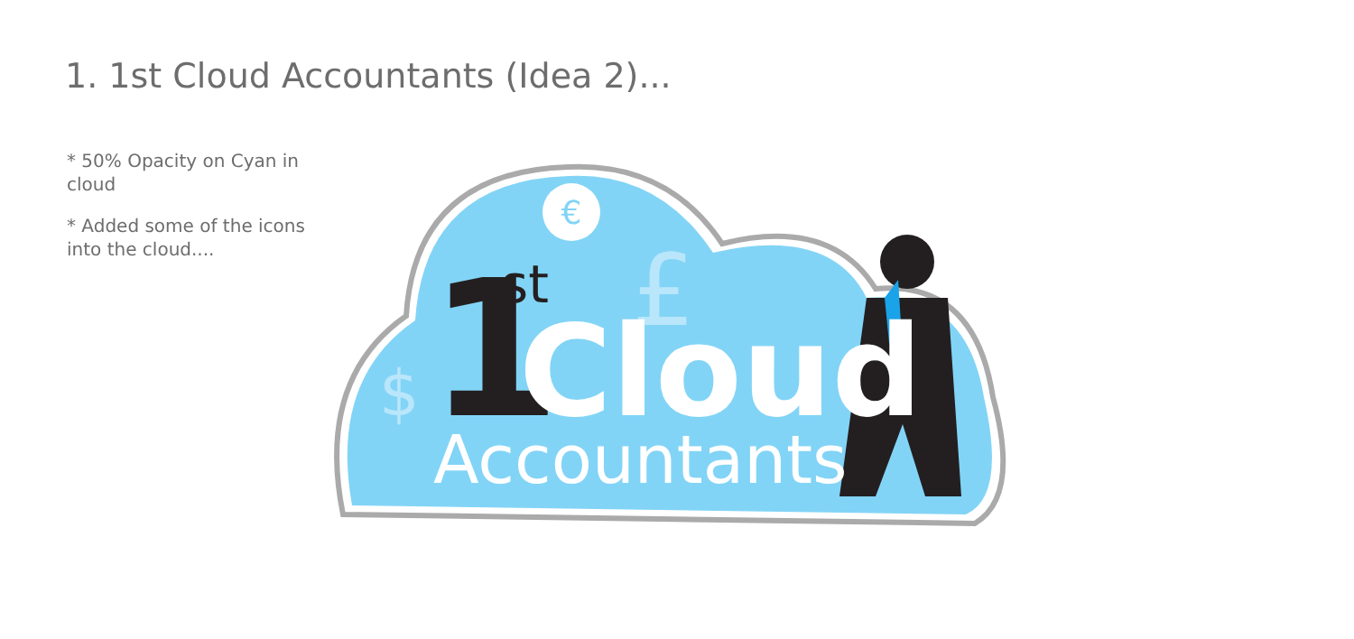1. 1st Cloud Accountants (Idea 2)...
* 50% Opacity on Cyan in cloud
* Added some of the icons
into the cloud....
€
£
$
1
st
Cloud
Accountants